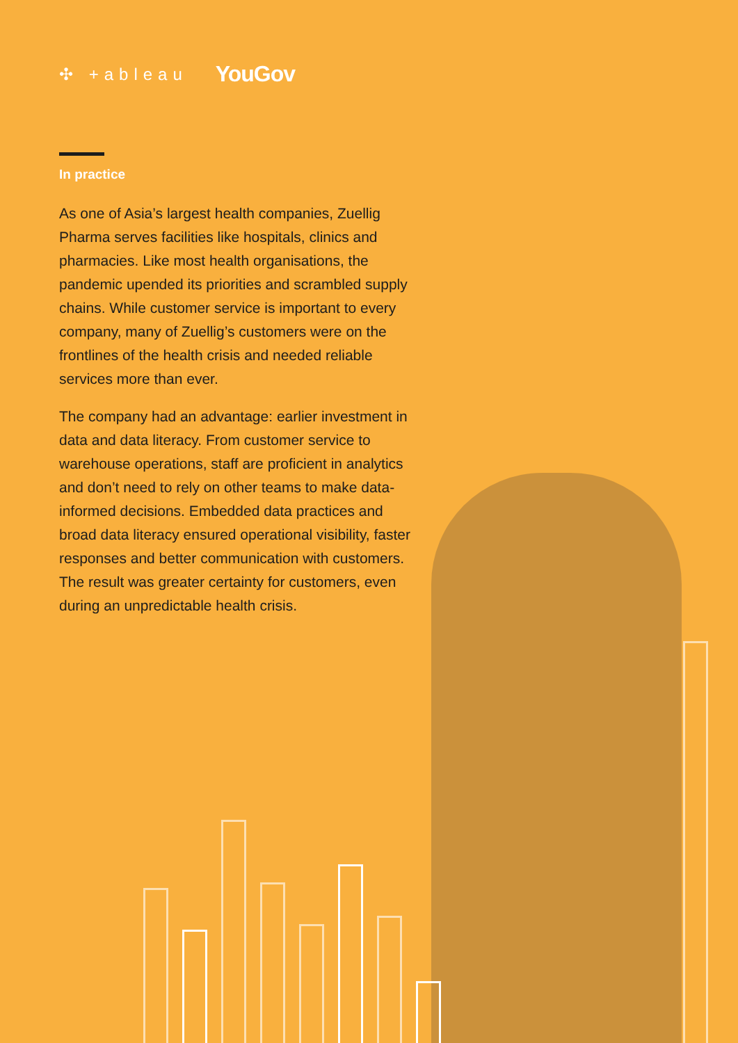✣ +ableau YouGov
In practice
As one of Asia’s largest health companies, Zuellig Pharma serves facilities like hospitals, clinics and pharmacies. Like most health organisations, the pandemic upended its priorities and scrambled supply chains. While customer service is important to every company, many of Zuellig’s customers were on the frontlines of the health crisis and needed reliable services more than ever.
The company had an advantage: earlier investment in data and data literacy. From customer service to warehouse operations, staff are proficient in analytics and don’t need to rely on other teams to make data-informed decisions. Embedded data practices and broad data literacy ensured operational visibility, faster responses and better communication with customers. The result was greater certainty for customers, even during an unpredictable health crisis.